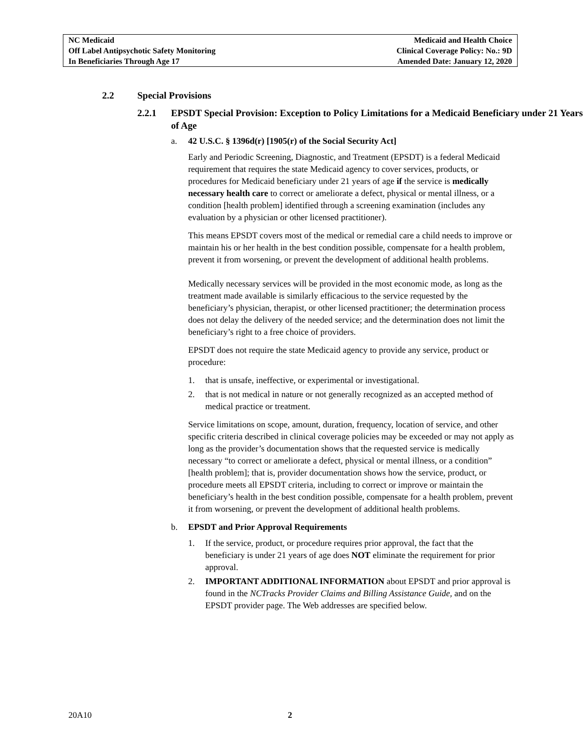| NC Medicaid Off Label Antipsychotic Safety Monitoring In Beneficiaries Through Age 17 | Medicaid and Health Choice Clinical Coverage Policy: No.: 9D Amended Date: January 12, 2020 |
2.2 Special Provisions
2.2.1 EPSDT Special Provision: Exception to Policy Limitations for a Medicaid Beneficiary under 21 Years of Age
a. 42 U.S.C. § 1396d(r) [1905(r) of the Social Security Act]
Early and Periodic Screening, Diagnostic, and Treatment (EPSDT) is a federal Medicaid requirement that requires the state Medicaid agency to cover services, products, or procedures for Medicaid beneficiary under 21 years of age if the service is medically necessary health care to correct or ameliorate a defect, physical or mental illness, or a condition [health problem] identified through a screening examination (includes any evaluation by a physician or other licensed practitioner).
This means EPSDT covers most of the medical or remedial care a child needs to improve or maintain his or her health in the best condition possible, compensate for a health problem, prevent it from worsening, or prevent the development of additional health problems.
Medically necessary services will be provided in the most economic mode, as long as the treatment made available is similarly efficacious to the service requested by the beneficiary’s physician, therapist, or other licensed practitioner; the determination process does not delay the delivery of the needed service; and the determination does not limit the beneficiary’s right to a free choice of providers.
EPSDT does not require the state Medicaid agency to provide any service, product or procedure:
1. that is unsafe, ineffective, or experimental or investigational.
2. that is not medical in nature or not generally recognized as an accepted method of medical practice or treatment.
Service limitations on scope, amount, duration, frequency, location of service, and other specific criteria described in clinical coverage policies may be exceeded or may not apply as long as the provider’s documentation shows that the requested service is medically necessary “to correct or ameliorate a defect, physical or mental illness, or a condition” [health problem]; that is, provider documentation shows how the service, product, or procedure meets all EPSDT criteria, including to correct or improve or maintain the beneficiary’s health in the best condition possible, compensate for a health problem, prevent it from worsening, or prevent the development of additional health problems.
b. EPSDT and Prior Approval Requirements
1. If the service, product, or procedure requires prior approval, the fact that the beneficiary is under 21 years of age does NOT eliminate the requirement for prior approval.
2. IMPORTANT ADDITIONAL INFORMATION about EPSDT and prior approval is found in the NCTracks Provider Claims and Billing Assistance Guide, and on the EPSDT provider page. The Web addresses are specified below.
20A10 2